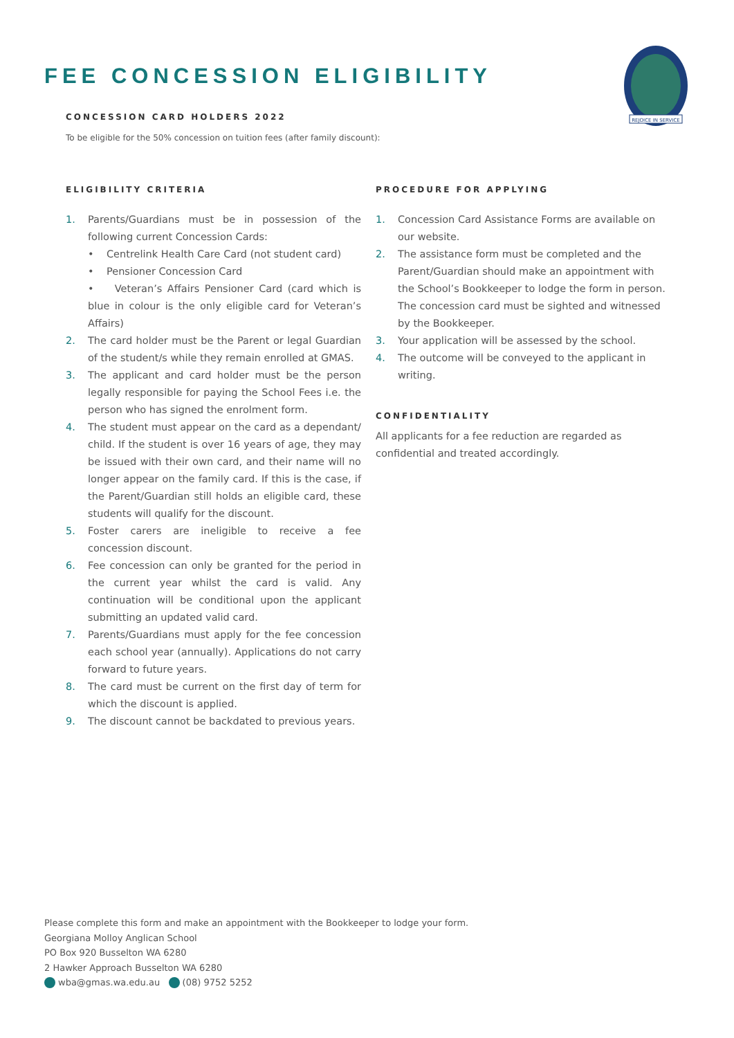FEE CONCESSION ELIGIBILITY
REJOICE IN SERVICE
CONCESSION CARD HOLDERS 2022
To be eligible for the 50% concession on tuition fees (after family discount):
ELIGIBILITY CRITERIA
1. Parents/Guardians must be in possession of the following current Concession Cards:
• Centrelink Health Care Card (not student card)
• Pensioner Concession Card
• Veteran’s Affairs Pensioner Card (card which is blue in colour is the only eligible card for Veteran’s Affairs)
2. The card holder must be the Parent or legal Guardian of the student/s while they remain enrolled at GMAS.
3. The applicant and card holder must be the person legally responsible for paying the School Fees i.e. the person who has signed the enrolment form.
4. The student must appear on the card as a dependant/ child. If the student is over 16 years of age, they may be issued with their own card, and their name will no longer appear on the family card. If this is the case, if the Parent/Guardian still holds an eligible card, these students will qualify for the discount.
5. Foster carers are ineligible to receive a fee concession discount.
6. Fee concession can only be granted for the period in the current year whilst the card is valid. Any continuation will be conditional upon the applicant submitting an updated valid card.
7. Parents/Guardians must apply for the fee concession each school year (annually). Applications do not carry forward to future years.
8. The card must be current on the first day of term for which the discount is applied.
9. The discount cannot be backdated to previous years.
PROCEDURE FOR APPLYING
1. Concession Card Assistance Forms are available on our website.
2. The assistance form must be completed and the Parent/Guardian should make an appointment with the School’s Bookkeeper to lodge the form in person. The concession card must be sighted and witnessed by the Bookkeeper.
3. Your application will be assessed by the school.
4. The outcome will be conveyed to the applicant in writing.
CONFIDENTIALITY
All applicants for a fee reduction are regarded as confidential and treated accordingly.
Please complete this form and make an appointment with the Bookkeeper to lodge your form.
Georgiana Molloy Anglican School
PO Box 920 Busselton WA 6280
2 Hawker Approach Busselton WA 6280
wba@gmas.wa.edu.au (08) 9752 5252